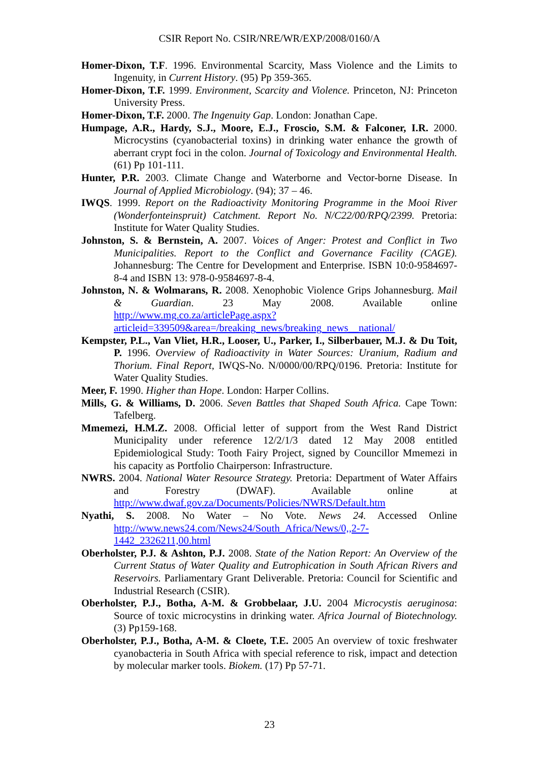CSIR Report No. CSIR/NRE/WR/EXP/2008/0160/A
Homer-Dixon, T.F. 1996. Environmental Scarcity, Mass Violence and the Limits to Ingenuity, in Current History. (95) Pp 359-365.
Homer-Dixon, T.F. 1999. Environment, Scarcity and Violence. Princeton, NJ: Princeton University Press.
Homer-Dixon, T.F. 2000. The Ingenuity Gap. London: Jonathan Cape.
Humpage, A.R., Hardy, S.J., Moore, E.J., Froscio, S.M. & Falconer, I.R. 2000. Microcystins (cyanobacterial toxins) in drinking water enhance the growth of aberrant crypt foci in the colon. Journal of Toxicology and Environmental Health. (61) Pp 101-111.
Hunter, P.R. 2003. Climate Change and Waterborne and Vector-borne Disease. In Journal of Applied Microbiology. (94); 37 – 46.
IWQS. 1999. Report on the Radioactivity Monitoring Programme in the Mooi River (Wonderfonteinspruit) Catchment. Report No. N/C22/00/RPQ/2399. Pretoria: Institute for Water Quality Studies.
Johnston, S. & Bernstein, A. 2007. Voices of Anger: Protest and Conflict in Two Municipalities. Report to the Conflict and Governance Facility (CAGE). Johannesburg: The Centre for Development and Enterprise. ISBN 10:0-9584697-8-4 and ISBN 13: 978-0-9584697-8-4.
Johnston, N. & Wolmarans, R. 2008. Xenophobic Violence Grips Johannesburg. Mail & Guardian. 23 May 2008. Available online http://www.mg.co.za/articlePage.aspx?articleid=339509&area=/breaking_news/breaking_news__national/
Kempster, P.L., Van Vliet, H.R., Looser, U., Parker, I., Silberbauer, M.J. & Du Toit, P. 1996. Overview of Radioactivity in Water Sources: Uranium, Radium and Thorium. Final Report, IWQS-No. N/0000/00/RPQ/0196. Pretoria: Institute for Water Quality Studies.
Meer, F. 1990. Higher than Hope. London: Harper Collins.
Mills, G. & Williams, D. 2006. Seven Battles that Shaped South Africa. Cape Town: Tafelberg.
Mmemezi, H.M.Z. 2008. Official letter of support from the West Rand District Municipality under reference 12/2/1/3 dated 12 May 2008 entitled Epidemiological Study: Tooth Fairy Project, signed by Councillor Mmemezi in his capacity as Portfolio Chairperson: Infrastructure.
NWRS. 2004. National Water Resource Strategy. Pretoria: Department of Water Affairs and Forestry (DWAF). Available online at http://www.dwaf.gov.za/Documents/Policies/NWRS/Default.htm
Nyathi, S. 2008. No Water – No Vote. News 24. Accessed Online http://www.news24.com/News24/South_Africa/News/0,,2-7-1442_2326211,00.html
Oberholster, P.J. & Ashton, P.J. 2008. State of the Nation Report: An Overview of the Current Status of Water Quality and Eutrophication in South African Rivers and Reservoirs. Parliamentary Grant Deliverable. Pretoria: Council for Scientific and Industrial Research (CSIR).
Oberholster, P.J., Botha, A-M. & Grobbelaar, J.U. 2004 Microcystis aeruginosa: Source of toxic microcystins in drinking water. Africa Journal of Biotechnology. (3) Pp159-168.
Oberholster, P.J., Botha, A-M. & Cloete, T.E. 2005 An overview of toxic freshwater cyanobacteria in South Africa with special reference to risk, impact and detection by molecular marker tools. Biokem. (17) Pp 57-71.
23